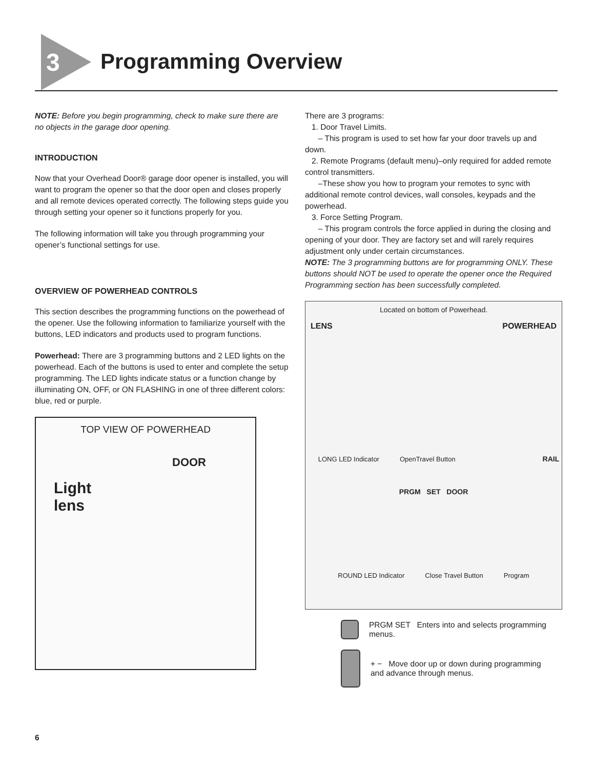3 Programming Overview
NOTE: Before you begin programming, check to make sure there are no objects in the garage door opening.
INTRODUCTION
Now that your Overhead Door® garage door opener is installed, you will want to program the opener so that the door open and closes properly and all remote devices operated correctly. The following steps guide you through setting your opener so it functions properly for you.
The following information will take you through programming your opener’s functional settings for use.
OVERVIEW OF POWERHEAD CONTROLS
This section describes the programming functions on the powerhead of the opener. Use the following information to familiarize yourself with the buttons, LED indicators and products used to program functions.
Powerhead: There are 3 programming buttons and 2 LED lights on the powerhead. Each of the buttons is used to enter and complete the setup programming. The LED lights indicate status or a function change by illuminating ON, OFF, or ON FLASHING in one of three different colors: blue, red or purple.
TOP VIEW OF POWERHEAD
DOOR
Light
lens
There are 3 programs:
1. Door Travel Limits.
– This program is used to set how far your door travels up and down.
2. Remote Programs (default menu)–only required for added remote control transmitters.
–These show you how to program your remotes to sync with additional remote control devices, wall consoles, keypads and the powerhead.
3. Force Setting Program.
– This program controls the force applied in during the closing and opening of your door. They are factory set and will rarely requires adjustment only under certain circumstances.
NOTE: The 3 programming buttons are for programming ONLY. These buttons should NOT be used to operate the opener once the Required Programming section has been successfully completed.
Located on bottom of Powerhead.
LENS POWERHEAD
LONG LED Indicator OpenTravel Button RAIL
PRGM SET DOOR
ROUND LED Indicator Close Travel Button Program
PRGM SET Enters into and selects programming menus.
+ − Move door up or down during programming
and advance through menus.
6